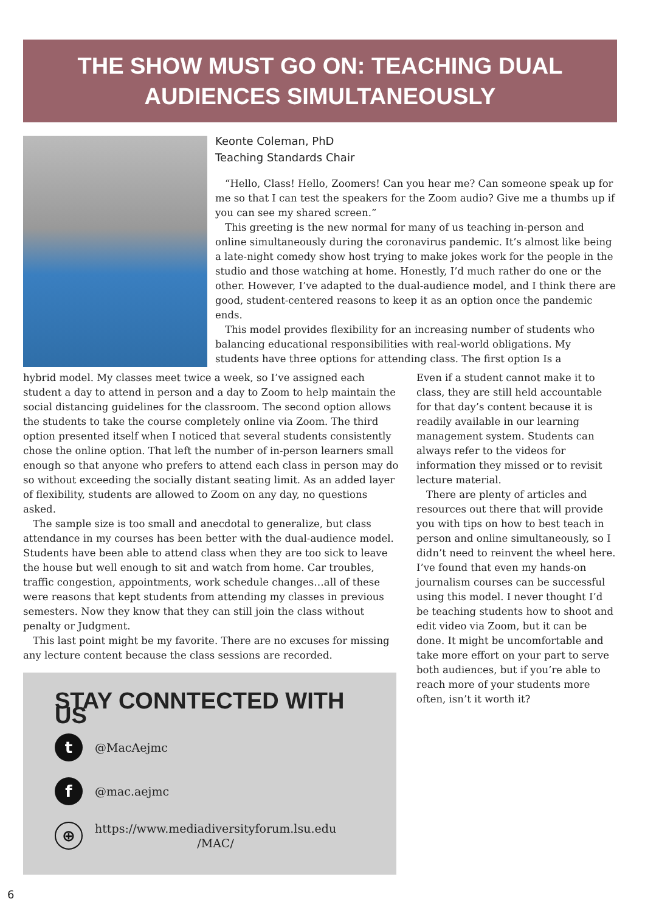THE SHOW MUST GO ON: TEACHING DUAL
AUDIENCES SIMULTANEOUSLY
Keonte Coleman, PhD
Teaching Standards Chair
“Hello, Class! Hello, Zoomers! Can you hear me? Can someone speak up for me so that I can test the speakers for the Zoom audio? Give me a thumbs up if you can see my shared screen.”
This greeting is the new normal for many of us teaching in-person and online simultaneously during the coronavirus pandemic. It’s almost like being a late-night comedy show host trying to make jokes work for the people in the studio and those watching at home. Honestly, I’d much rather do one or the other. However, I’ve adapted to the dual-audience model, and I think there are good, student-centered reasons to keep it as an option once the pandemic ends.
This model provides flexibility for an increasing number of students who balancing educational responsibilities with real-world obligations. My students have three options for attending class. The first option Is a
hybrid model. My classes meet twice a week, so I’ve assigned each student a day to attend in person and a day to Zoom to help maintain the social distancing guidelines for the classroom. The second option allows the students to take the course completely online via Zoom. The third option presented itself when I noticed that several students consistently chose the online option. That left the number of in-person learners small enough so that anyone who prefers to attend each class in person may do so without exceeding the socially distant seating limit. As an added layer of flexibility, students are allowed to Zoom on any day, no questions asked.
The sample size is too small and anecdotal to generalize, but class attendance in my courses has been better with the dual-audience model. Students have been able to attend class when they are too sick to leave the house but well enough to sit and watch from home. Car troubles, traffic congestion, appointments, work schedule changes…all of these were reasons that kept students from attending my classes in previous semesters. Now they know that they can still join the class without penalty or Judgment.
This last point might be my favorite. There are no excuses for missing any lecture content because the class sessions are recorded.
Even if a student cannot make it to class, they are still held accountable for that day’s content because it is readily available in our learning management system. Students can always refer to the videos for information they missed or to revisit lecture material.
There are plenty of articles and resources out there that will provide you with tips on how to best teach in person and online simultaneously, so I didn’t need to reinvent the wheel here. I’ve found that even my hands-on journalism courses can be successful using this model. I never thought I’d be teaching students how to shoot and edit video via Zoom, but it can be done. It might be uncomfortable and take more effort on your part to serve both audiences, but if you’re able to reach more of your students more often, isn’t it worth it?
STAY CONNTECTED WITH US
t
@MacAejmc
f
@mac.aejmc
⊕
https://www.mediadiversityforum.lsu.edu
/MAC/
6